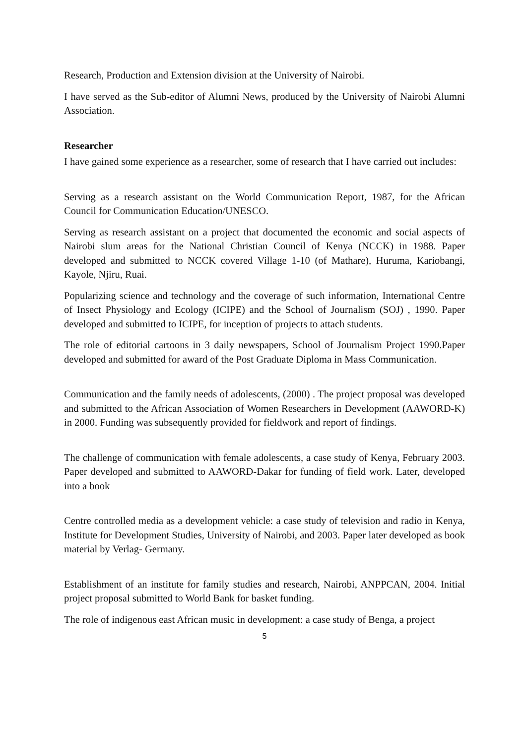Research, Production and Extension division at the University of Nairobi.
I have served as the Sub-editor of Alumni News, produced by the University of Nairobi Alumni Association.
Researcher
I have gained some experience as a researcher, some of research that I have carried out includes:
Serving as a research assistant on the World Communication Report, 1987, for the African Council for Communication Education/UNESCO.
Serving as research assistant on a project that documented the economic and social aspects of Nairobi slum areas for the National Christian Council of Kenya (NCCK) in 1988. Paper developed and submitted to NCCK covered Village 1-10 (of Mathare), Huruma, Kariobangi, Kayole, Njiru, Ruai.
Popularizing science and technology and the coverage of such information, International Centre of Insect Physiology and Ecology (ICIPE) and the School of Journalism (SOJ) , 1990. Paper developed and submitted to ICIPE, for inception of projects to attach students.
The role of editorial cartoons in 3 daily newspapers, School of Journalism Project 1990.Paper developed and submitted for award of the Post Graduate Diploma in Mass Communication.
Communication and the family needs of adolescents, (2000) . The project proposal was developed and submitted to the African Association of Women Researchers in Development (AAWORD-K) in 2000. Funding was subsequently provided for fieldwork and report of findings.
The challenge of communication with female adolescents, a case study of Kenya, February 2003. Paper developed and submitted to AAWORD-Dakar for funding of field work. Later, developed into a book
Centre controlled media as a development vehicle: a case study of television and radio in Kenya, Institute for Development Studies, University of Nairobi, and 2003. Paper later developed as book material by Verlag- Germany.
Establishment of an institute for family studies and research, Nairobi, ANPPCAN, 2004. Initial project proposal submitted to World Bank for basket funding.
The role of indigenous east African music in development: a case study of Benga, a project
5